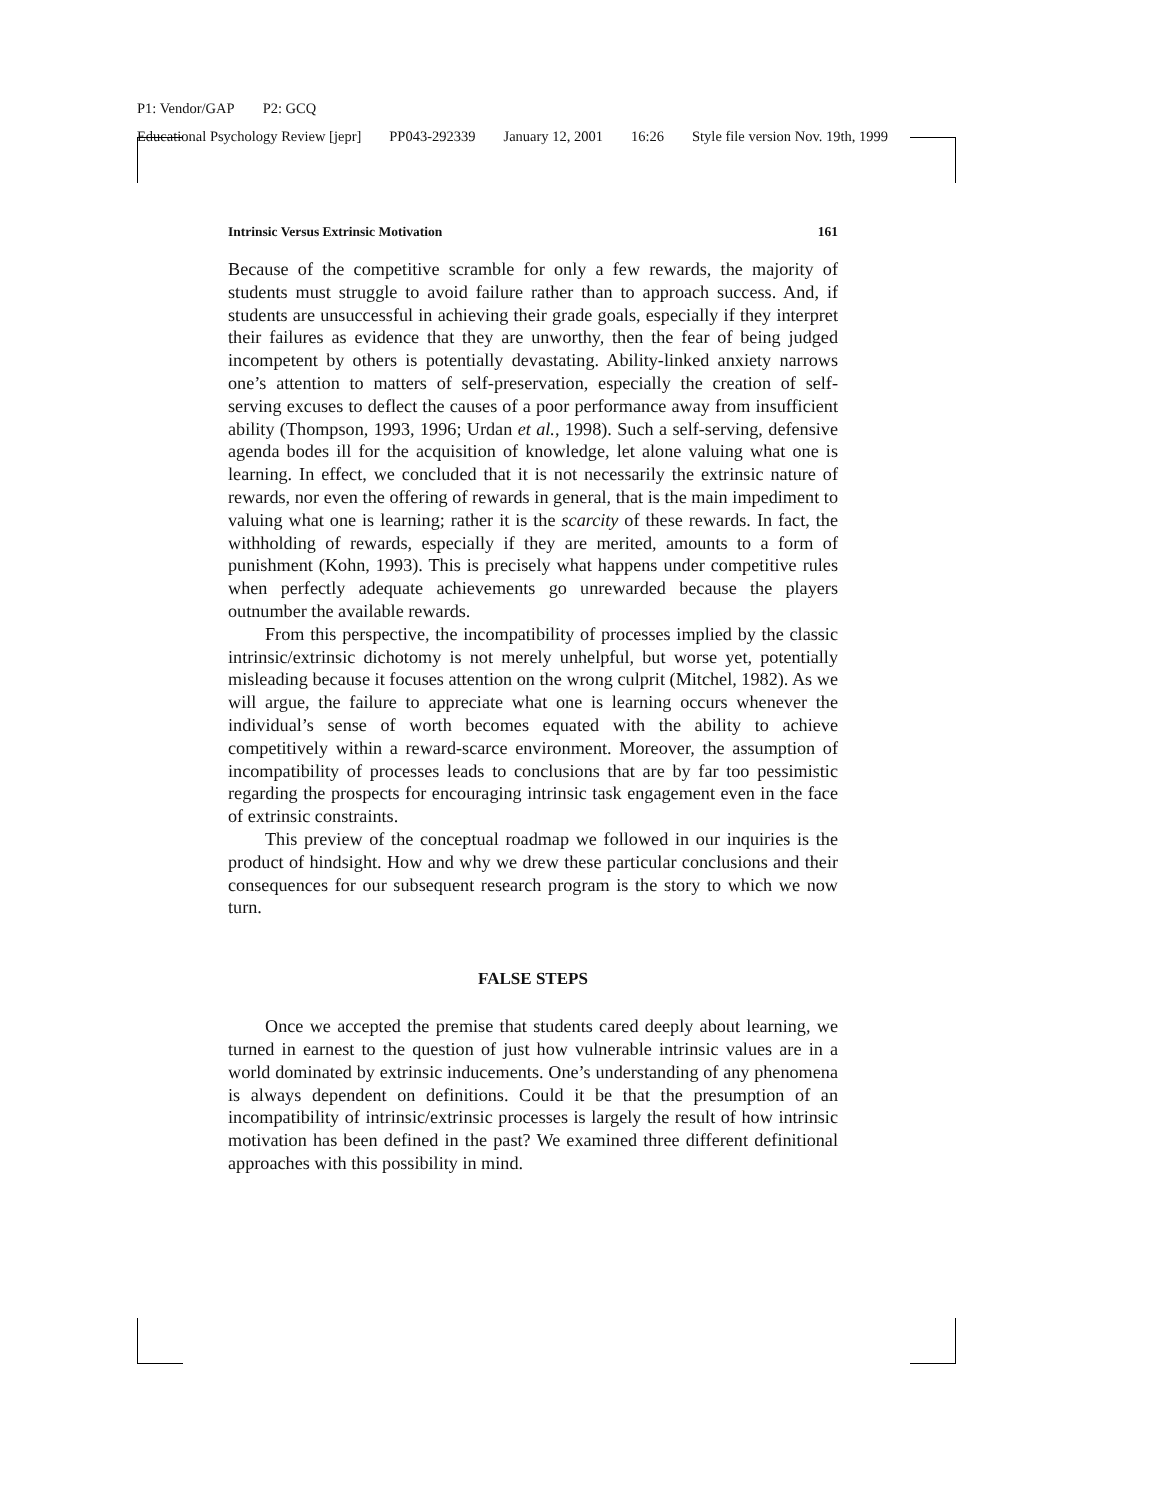P1: Vendor/GAP P2: GCQ
Educational Psychology Review [jepr] PP043-292339 January 12, 2001 16:26 Style file version Nov. 19th, 1999
Intrinsic Versus Extrinsic Motivation 161
Because of the competitive scramble for only a few rewards, the majority of students must struggle to avoid failure rather than to approach success. And, if students are unsuccessful in achieving their grade goals, especially if they interpret their failures as evidence that they are unworthy, then the fear of being judged incompetent by others is potentially devastating. Ability-linked anxiety narrows one’s attention to matters of self-preservation, especially the creation of self-serving excuses to deflect the causes of a poor performance away from insufficient ability (Thompson, 1993, 1996; Urdan et al., 1998). Such a self-serving, defensive agenda bodes ill for the acquisition of knowledge, let alone valuing what one is learning. In effect, we concluded that it is not necessarily the extrinsic nature of rewards, nor even the offering of rewards in general, that is the main impediment to valuing what one is learning; rather it is the scarcity of these rewards. In fact, the withholding of rewards, especially if they are merited, amounts to a form of punishment (Kohn, 1993). This is precisely what happens under competitive rules when perfectly adequate achievements go unrewarded because the players outnumber the available rewards.
From this perspective, the incompatibility of processes implied by the classic intrinsic/extrinsic dichotomy is not merely unhelpful, but worse yet, potentially misleading because it focuses attention on the wrong culprit (Mitchel, 1982). As we will argue, the failure to appreciate what one is learning occurs whenever the individual’s sense of worth becomes equated with the ability to achieve competitively within a reward-scarce environment. Moreover, the assumption of incompatibility of processes leads to conclusions that are by far too pessimistic regarding the prospects for encouraging intrinsic task engagement even in the face of extrinsic constraints.
This preview of the conceptual roadmap we followed in our inquiries is the product of hindsight. How and why we drew these particular conclusions and their consequences for our subsequent research program is the story to which we now turn.
FALSE STEPS
Once we accepted the premise that students cared deeply about learning, we turned in earnest to the question of just how vulnerable intrinsic values are in a world dominated by extrinsic inducements. One’s understanding of any phenomena is always dependent on definitions. Could it be that the presumption of an incompatibility of intrinsic/extrinsic processes is largely the result of how intrinsic motivation has been defined in the past? We examined three different definitional approaches with this possibility in mind.